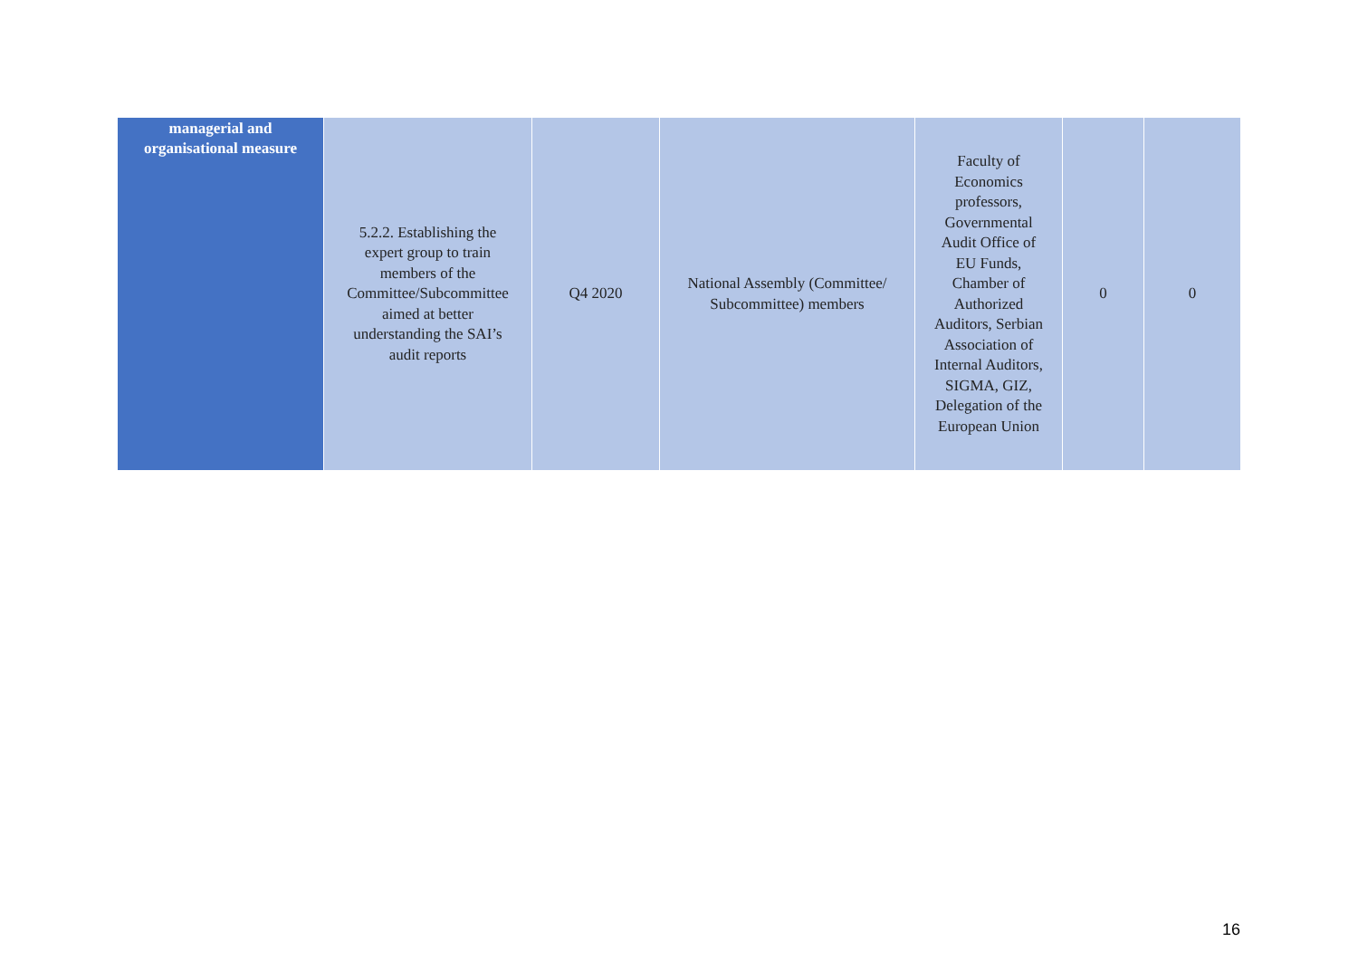| managerial and organisational measure | 5.2.2. Establishing the expert group to train members of the Committee/Subcommittee aimed at better understanding the SAI’s audit reports | Q4 2020 | National Assembly (Committee/ Subcommittee) members | Faculty of Economics professors, Governmental Audit Office of EU Funds, Chamber of Authorized Auditors, Serbian Association of Internal Auditors, SIGMA, GIZ, Delegation of the European Union | 0 | 0 |
16